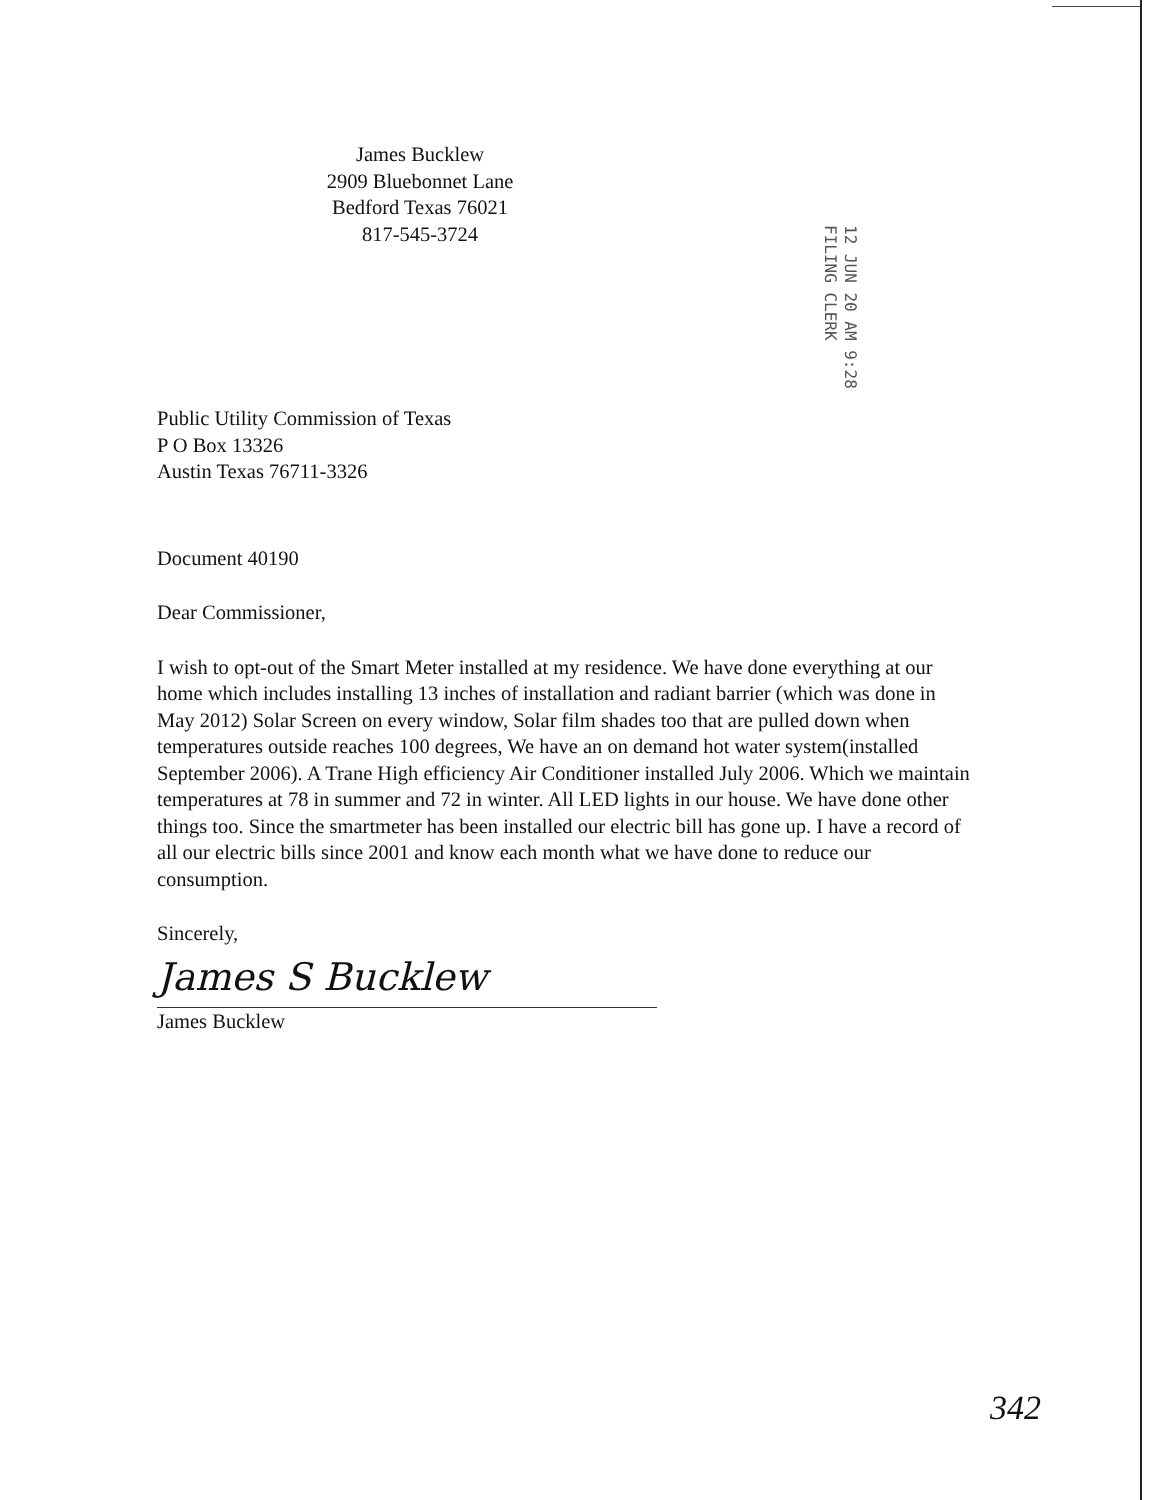James Bucklew
2909 Bluebonnet Lane
Bedford Texas 76021
817-545-3724
12 JUN 20 AM 9:28
FILING CLERK
Public Utility Commission of Texas
P O Box 13326
Austin Texas 76711-3326
Document 40190
Dear Commissioner,
I wish to opt-out of the Smart Meter installed at my residence. We have done everything at our home which includes installing 13 inches of installation and radiant barrier (which was done in May 2012) Solar Screen on every window, Solar film shades too that are pulled down when temperatures outside reaches 100 degrees, We have an on demand hot water system(installed September 2006). A Trane High efficiency Air Conditioner installed July 2006. Which we maintain temperatures at 78 in summer and 72 in winter. All LED lights in our house. We have done other things too. Since the smartmeter has been installed our electric bill has gone up. I have a record of all our electric bills since 2001 and know each month what we have done to reduce our consumption.
Sincerely,
James S Bucklew
James Bucklew
342